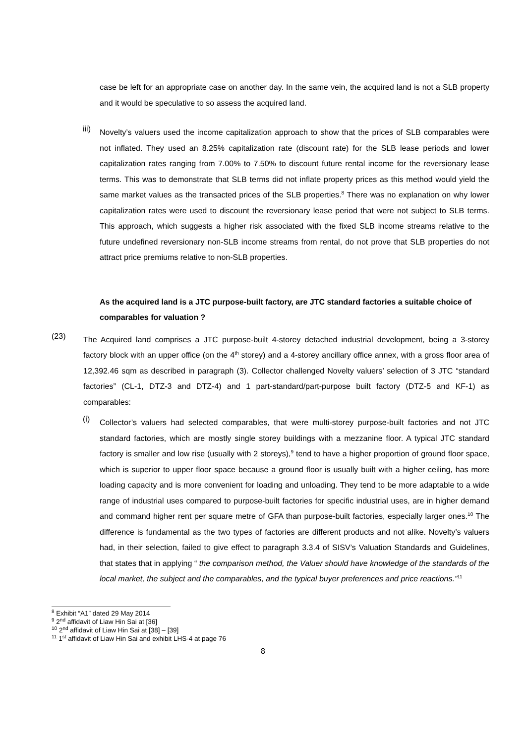case be left for an appropriate case on another day. In the same vein, the acquired land is not a SLB property and it would be speculative to so assess the acquired land.
iii)
Novelty’s valuers used the income capitalization approach to show that the prices of SLB comparables were not inflated. They used an 8.25% capitalization rate (discount rate) for the SLB lease periods and lower capitalization rates ranging from 7.00% to 7.50% to discount future rental income for the reversionary lease terms. This was to demonstrate that SLB terms did not inflate property prices as this method would yield the same market values as the transacted prices of the SLB properties.<sup>8</sup> There was no explanation on why lower capitalization rates were used to discount the reversionary lease period that were not subject to SLB terms. This approach, which suggests a higher risk associated with the fixed SLB income streams relative to the future undefined reversionary non-SLB income streams from rental, do not prove that SLB properties do not attract price premiums relative to non-SLB properties.
As the acquired land is a JTC purpose-built factory, are JTC standard factories a suitable choice of comparables for valuation ?
(23)
The Acquired land comprises a JTC purpose-built 4-storey detached industrial development, being a 3-storey factory block with an upper office (on the 4<sup>th</sup> storey) and a 4-storey ancillary office annex, with a gross floor area of 12,392.46 sqm as described in paragraph (3). Collector challenged Novelty valuers’ selection of 3 JTC “standard factories” (CL-1, DTZ-3 and DTZ-4) and 1 part-standard/part-purpose built factory (DTZ-5 and KF-1) as comparables:
(i)
Collector’s valuers had selected comparables, that were multi-storey purpose-built factories and not JTC standard factories, which are mostly single storey buildings with a mezzanine floor. A typical JTC standard factory is smaller and low rise (usually with 2 storeys),<sup>9</sup> tend to have a higher proportion of ground floor space, which is superior to upper floor space because a ground floor is usually built with a higher ceiling, has more loading capacity and is more convenient for loading and unloading. They tend to be more adaptable to a wide range of industrial uses compared to purpose-built factories for specific industrial uses, are in higher demand and command higher rent per square metre of GFA than purpose-built factories, especially larger ones.<sup>10</sup> The difference is fundamental as the two types of factories are different products and not alike. Novelty’s valuers had, in their selection, failed to give effect to paragraph 3.3.4 of SISV’s Valuation Standards and Guidelines, that states that in applying “ the comparison method, the Valuer should have knowledge of the standards of the local market, the subject and the comparables, and the typical buyer preferences and price reactions.”<sup>11</sup>
<sup>8</sup> Exhibit “A1” dated 29 May 2014
<sup>9</sup> 2<sup>nd</sup> affidavit of Liaw Hin Sai at [36]
<sup>10</sup> 2<sup>nd</sup> affidavit of Liaw Hin Sai at [38] – [39]
<sup>11</sup> 1<sup>st</sup> affidavit of Liaw Hin Sai and exhibit LHS-4 at page 76
8